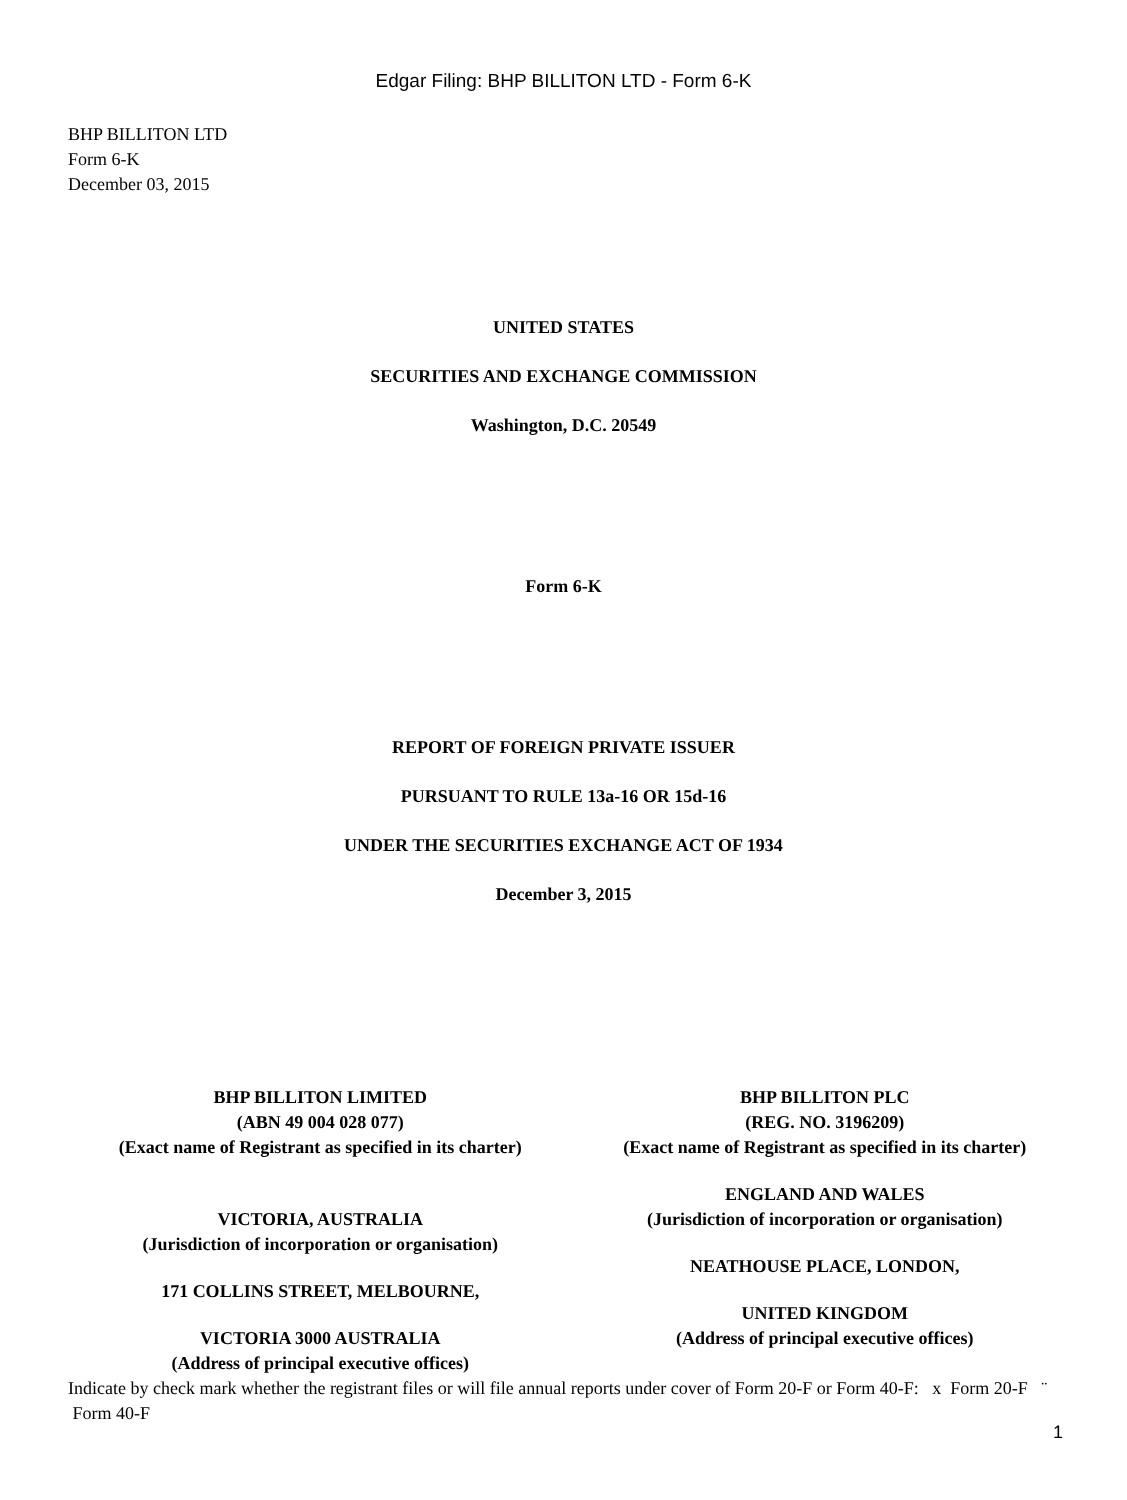Edgar Filing: BHP BILLITON LTD - Form 6-K
BHP BILLITON LTD
Form 6-K
December 03, 2015
UNITED STATES
SECURITIES AND EXCHANGE COMMISSION
Washington, D.C. 20549
Form 6-K
REPORT OF FOREIGN PRIVATE ISSUER
PURSUANT TO RULE 13a-16 OR 15d-16
UNDER THE SECURITIES EXCHANGE ACT OF 1934
December 3, 2015
BHP BILLITON LIMITED
(ABN 49 004 028 077)
(Exact name of Registrant as specified in its charter)
VICTORIA, AUSTRALIA
(Jurisdiction of incorporation or organisation)
171 COLLINS STREET, MELBOURNE,
VICTORIA 3000 AUSTRALIA
(Address of principal executive offices)
BHP BILLITON PLC
(REG. NO. 3196209)
(Exact name of Registrant as specified in its charter)
ENGLAND AND WALES
(Jurisdiction of incorporation or organisation)
NEATHOUSE PLACE, LONDON,
UNITED KINGDOM
(Address of principal executive offices)
Indicate by check mark whether the registrant files or will file annual reports under cover of Form 20-F or Form 40-F: x Form 20-F ¨ Form 40-F
1